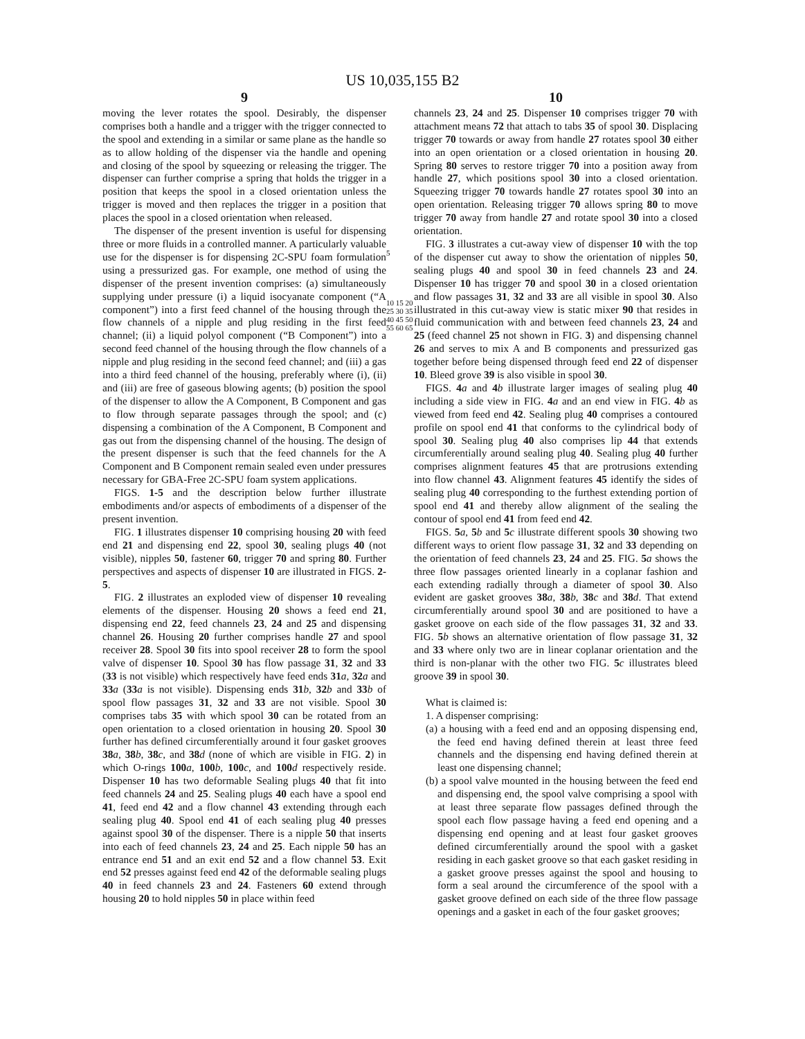US 10,035,155 B2
9
moving the lever rotates the spool. Desirably, the dispenser comprises both a handle and a trigger with the trigger connected to the spool and extending in a similar or same plane as the handle so as to allow holding of the dispenser via the handle and opening and closing of the spool by squeezing or releasing the trigger. The dispenser can further comprise a spring that holds the trigger in a position that keeps the spool in a closed orientation unless the trigger is moved and then replaces the trigger in a position that places the spool in a closed orientation when released.
The dispenser of the present invention is useful for dispensing three or more fluids in a controlled manner. A particularly valuable use for the dispenser is for dispensing 2C-SPU foam formulation using a pressurized gas. For example, one method of using the dispenser of the present invention comprises: (a) simultaneously supplying under pressure (i) a liquid isocyanate component (“A component”) into a first feed channel of the housing through the flow channels of a nipple and plug residing in the first feed channel; (ii) a liquid polyol component (“B Component”) into a second feed channel of the housing through the flow channels of a nipple and plug residing in the second feed channel; and (iii) a gas into a third feed channel of the housing, preferably where (i), (ii) and (iii) are free of gaseous blowing agents; (b) position the spool of the dispenser to allow the A Component, B Component and gas to flow through separate passages through the spool; and (c) dispensing a combination of the A Component, B Component and gas out from the dispensing channel of the housing. The design of the present dispenser is such that the feed channels for the A Component and B Component remain sealed even under pressures necessary for GBA-Free 2C-SPU foam system applications.
FIGS. 1-5 and the description below further illustrate embodiments and/or aspects of embodiments of a dispenser of the present invention.
FIG. 1 illustrates dispenser 10 comprising housing 20 with feed end 21 and dispensing end 22, spool 30, sealing plugs 40 (not visible), nipples 50, fastener 60, trigger 70 and spring 80. Further perspectives and aspects of dispenser 10 are illustrated in FIGS. 2-5.
FIG. 2 illustrates an exploded view of dispenser 10 revealing elements of the dispenser. Housing 20 shows a feed end 21, dispensing end 22, feed channels 23, 24 and 25 and dispensing channel 26. Housing 20 further comprises handle 27 and spool receiver 28. Spool 30 fits into spool receiver 28 to form the spool valve of dispenser 10. Spool 30 has flow passage 31, 32 and 33 (33 is not visible) which respectively have feed ends 31 a, 32 a and 33 a (33 a is not visible). Dispensing ends 31 b, 32 b and 33 b of spool flow passages 31, 32 and 33 are not visible. Spool 30 comprises tabs 35 with which spool 30 can be rotated from an open orientation to a closed orientation in housing 20. Spool 30 further has defined circumferentially around it four gasket grooves 38 a, 38 b, 38 c, and 38 d (none of which are visible in FIG. 2) in which O-rings 100 a, 100 b, 100 c, and 100 d respectively reside. Dispenser 10 has two deformable Sealing plugs 40 that fit into feed channels 24 and 25. Sealing plugs 40 each have a spool end 41, feed end 42 and a flow channel 43 extending through each sealing plug 40. Spool end 41 of each sealing plug 40 presses against spool 30 of the dispenser. There is a nipple 50 that inserts into each of feed channels 23, 24 and 25. Each nipple 50 has an entrance end 51 and an exit end 52 and a flow channel 53. Exit end 52 presses against feed end 42 of the deformable sealing plugs 40 in feed channels 23 and 24. Fasteners 60 extend through housing 20 to hold nipples 50 in place within feed
5
10 15 20 25 30 35 40 45 50 55 60 65
10
channels 23, 24 and 25. Dispenser 10 comprises trigger 70 with attachment means 72 that attach to tabs 35 of spool 30. Displacing trigger 70 towards or away from handle 27 rotates spool 30 either into an open orientation or a closed orientation in housing 20. Spring 80 serves to restore trigger 70 into a position away from handle 27, which positions spool 30 into a closed orientation. Squeezing trigger 70 towards handle 27 rotates spool 30 into an open orientation. Releasing trigger 70 allows spring 80 to move trigger 70 away from handle 27 and rotate spool 30 into a closed orientation.
FIG. 3 illustrates a cut-away view of dispenser 10 with the top of the dispenser cut away to show the orientation of nipples 50, sealing plugs 40 and spool 30 in feed channels 23 and 24. Dispenser 10 has trigger 70 and spool 30 in a closed orientation and flow passages 31, 32 and 33 are all visible in spool 30. Also illustrated in this cut-away view is static mixer 90 that resides in fluid communication with and between feed channels 23, 24 and 25 (feed channel 25 not shown in FIG. 3) and dispensing channel 26 and serves to mix A and B components and pressurized gas together before being dispensed through feed end 22 of dispenser 10. Bleed grove 39 is also visible in spool 30.
FIGS. 4 a and 4 b illustrate larger images of sealing plug 40 including a side view in FIG. 4 a and an end view in FIG. 4 b as viewed from feed end 42. Sealing plug 40 comprises a contoured profile on spool end 41 that conforms to the cylindrical body of spool 30. Sealing plug 40 also comprises lip 44 that extends circumferentially around sealing plug 40. Sealing plug 40 further comprises alignment features 45 that are protrusions extending into flow channel 43. Alignment features 45 identify the sides of sealing plug 40 corresponding to the furthest extending portion of spool end 41 and thereby allow alignment of the sealing the contour of spool end 41 from feed end 42.
FIGS. 5 a, 5 b and 5 c illustrate different spools 30 showing two different ways to orient flow passage 31, 32 and 33 depending on the orientation of feed channels 23, 24 and 25. FIG. 5 a shows the three flow passages oriented linearly in a coplanar fashion and each extending radially through a diameter of spool 30. Also evident are gasket grooves 38 a, 38 b, 38 c and 38 d. That extend circumferentially around spool 30 and are positioned to have a gasket groove on each side of the flow passages 31, 32 and 33. FIG. 5 b shows an alternative orientation of flow passage 31, 32 and 33 where only two are in linear coplanar orientation and the third is non-planar with the other two FIG. 5 c illustrates bleed groove 39 in spool 30.
What is claimed is:
1. A dispenser comprising:
(a) a housing with a feed end and an opposing dispensing end, the feed end having defined therein at least three feed channels and the dispensing end having defined therein at least one dispensing channel;
(b) a spool valve mounted in the housing between the feed end and dispensing end, the spool valve comprising a spool with at least three separate flow passages defined through the spool each flow passage having a feed end opening and a dispensing end opening and at least four gasket grooves defined circumferentially around the spool with a gasket residing in each gasket groove so that each gasket residing in a gasket groove presses against the spool and housing to form a seal around the circumference of the spool with a gasket groove defined on each side of the three flow passage openings and a gasket in each of the four gasket grooves;